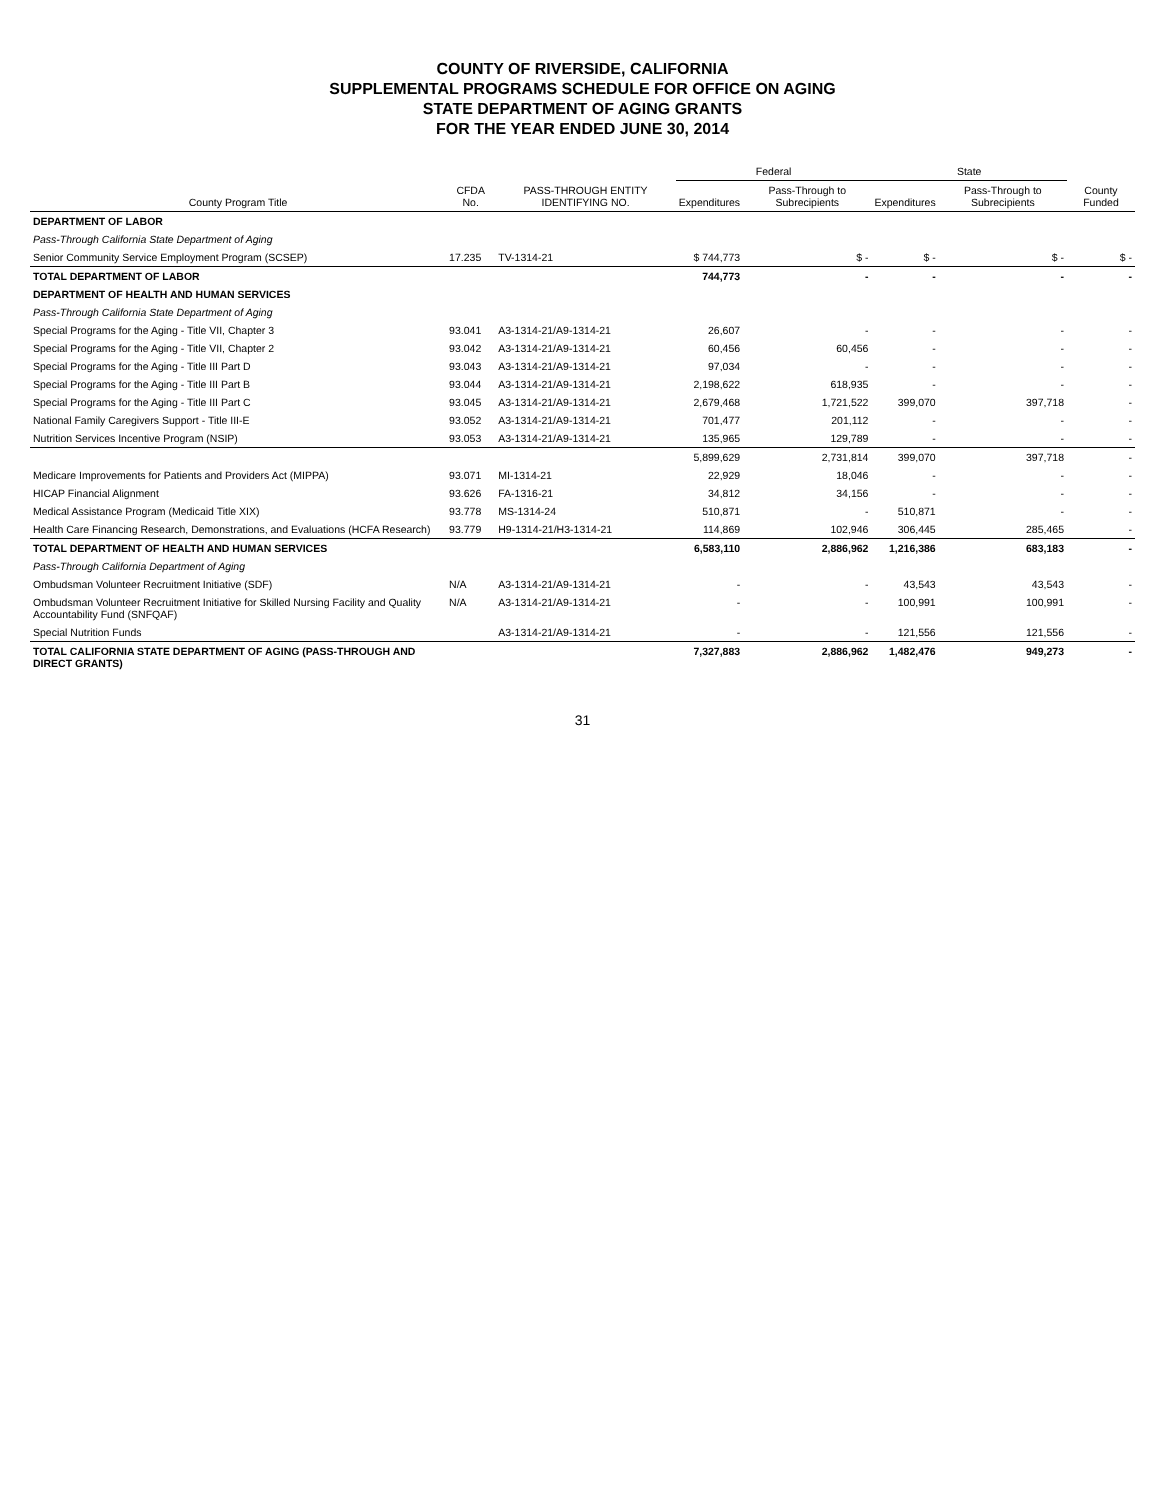COUNTY OF RIVERSIDE, CALIFORNIA
SUPPLEMENTAL PROGRAMS SCHEDULE FOR OFFICE ON AGING
STATE DEPARTMENT OF AGING GRANTS
FOR THE YEAR ENDED JUNE 30, 2014
| County Program Title | CFDA No. | PASS-THROUGH ENTITY IDENTIFYING NO. | Federal | | State | | County Funded |
| --- | --- | --- | --- | --- | --- | --- | --- |
| | | | Expenditures | Pass-Through to Subrecipients | Expenditures | Pass-Through to Subrecipients | |
| DEPARTMENT OF LABOR | | | | | | | |
| Pass-Through California State Department of Aging | | | | | | | |
| Senior Community Service Employment Program (SCSEP) | 17.235 | TV-1314-21 | $ 744,773 | $ - | $ - | $ - | $ - |
| TOTAL DEPARTMENT OF LABOR | | | 744,773 | - | - | - | - |
| DEPARTMENT OF HEALTH AND HUMAN SERVICES | | | | | | | |
| Pass-Through California State Department of Aging | | | | | | | |
| Special Programs for the Aging - Title VII, Chapter 3 | 93.041 | A3-1314-21/A9-1314-21 | 26,607 | - | - | - | - |
| Special Programs for the Aging - Title VII, Chapter 2 | 93.042 | A3-1314-21/A9-1314-21 | 60,456 | 60,456 | - | - | - |
| Special Programs for the Aging - Title III Part D | 93.043 | A3-1314-21/A9-1314-21 | 97,034 | - | - | - | - |
| Special Programs for the Aging - Title III Part B | 93.044 | A3-1314-21/A9-1314-21 | 2,198,622 | 618,935 | - | - | - |
| Special Programs for the Aging - Title III Part C | 93.045 | A3-1314-21/A9-1314-21 | 2,679,468 | 1,721,522 | 399,070 | 397,718 | - |
| National Family Caregivers Support - Title III-E | 93.052 | A3-1314-21/A9-1314-21 | 701,477 | 201,112 | - | - | - |
| Nutrition Services Incentive Program (NSIP) | 93.053 | A3-1314-21/A9-1314-21 | 135,965 | 129,789 | - | - | - |
| | | | 5,899,629 | 2,731,814 | 399,070 | 397,718 | - |
| Medicare Improvements for Patients and Providers Act (MIPPA) | 93.071 | MI-1314-21 | 22,929 | 18,046 | - | - | - |
| HICAP Financial Alignment | 93.626 | FA-1316-21 | 34,812 | 34,156 | - | - | - |
| Medical Assistance Program (Medicaid Title XIX) | 93.778 | MS-1314-24 | 510,871 | - | 510,871 | - | - |
| Health Care Financing Research, Demonstrations, and Evaluations (HCFA Research) | 93.779 | H9-1314-21/H3-1314-21 | 114,869 | 102,946 | 306,445 | 285,465 | - |
| TOTAL DEPARTMENT OF HEALTH AND HUMAN SERVICES | | | 6,583,110 | 2,886,962 | 1,216,386 | 683,183 | - |
| Pass-Through California Department of Aging | | | | | | | |
| Ombudsman Volunteer Recruitment Initiative (SDF) | N/A | A3-1314-21/A9-1314-21 | - | - | 43,543 | 43,543 | - |
| Ombudsman Volunteer Recruitment Initiative for Skilled Nursing Facility and Quality Accountability Fund (SNFQAF) | N/A | A3-1314-21/A9-1314-21 | - | - | 100,991 | 100,991 | - |
| Special Nutrition Funds | | A3-1314-21/A9-1314-21 | - | - | 121,556 | 121,556 | - |
| TOTAL CALIFORNIA STATE DEPARTMENT OF AGING (PASS-THROUGH AND DIRECT GRANTS) | | | 7,327,883 | 2,886,962 | 1,482,476 | 949,273 | - |
31